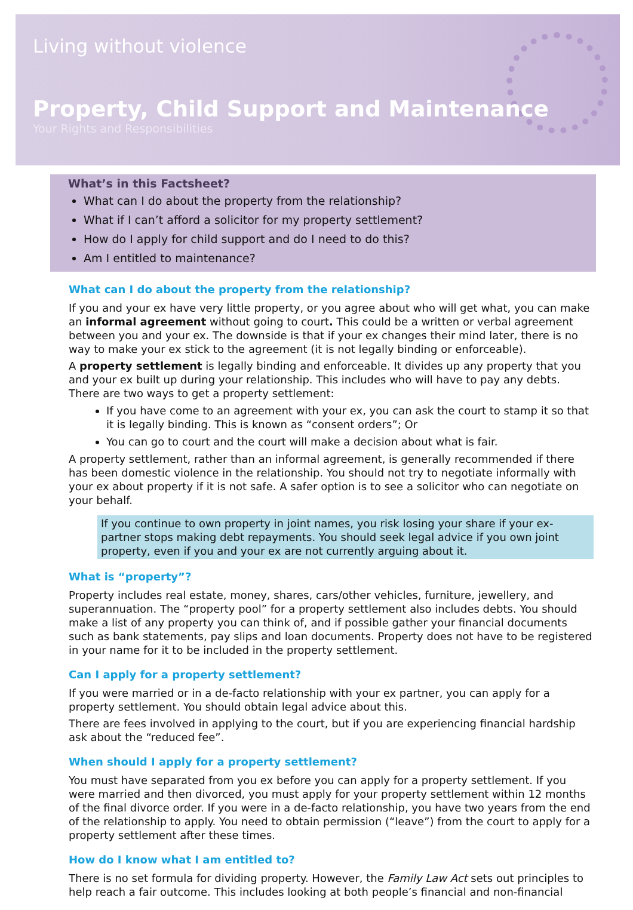Living without violence
Property, Child Support and Maintenance
Your Rights and Responsibilities
What’s in this Factsheet?
What can I do about the property from the relationship?
What if I can’t afford a solicitor for my property settlement?
How do I apply for child support and do I need to do this?
Am I entitled to maintenance?
What can I do about the property from the relationship?
If you and your ex have very little property, or you agree about who will get what, you can make an informal agreement without going to court. This could be a written or verbal agreement between you and your ex. The downside is that if your ex changes their mind later, there is no way to make your ex stick to the agreement (it is not legally binding or enforceable).
A property settlement is legally binding and enforceable. It divides up any property that you and your ex built up during your relationship. This includes who will have to pay any debts. There are two ways to get a property settlement:
If you have come to an agreement with your ex, you can ask the court to stamp it so that it is legally binding. This is known as “consent orders”; Or
You can go to court and the court will make a decision about what is fair.
A property settlement, rather than an informal agreement, is generally recommended if there has been domestic violence in the relationship. You should not try to negotiate informally with your ex about property if it is not safe. A safer option is to see a solicitor who can negotiate on your behalf.
If you continue to own property in joint names, you risk losing your share if your ex-partner stops making debt repayments. You should seek legal advice if you own joint property, even if you and your ex are not currently arguing about it.
What is “property”?
Property includes real estate, money, shares, cars/other vehicles, furniture, jewellery, and superannuation. The “property pool” for a property settlement also includes debts. You should make a list of any property you can think of, and if possible gather your financial documents such as bank statements, pay slips and loan documents. Property does not have to be registered in your name for it to be included in the property settlement.
Can I apply for a property settlement?
If you were married or in a de-facto relationship with your ex partner, you can apply for a property settlement. You should obtain legal advice about this.
There are fees involved in applying to the court, but if you are experiencing financial hardship ask about the “reduced fee”.
When should I apply for a property settlement?
You must have separated from you ex before you can apply for a property settlement. If you were married and then divorced, you must apply for your property settlement within 12 months of the final divorce order. If you were in a de-facto relationship, you have two years from the end of the relationship to apply. You need to obtain permission (“leave”) from the court to apply for a property settlement after these times.
How do I know what I am entitled to?
There is no set formula for dividing property. However, the Family Law Act sets out principles to help reach a fair outcome. This includes looking at both people’s financial and non-financial